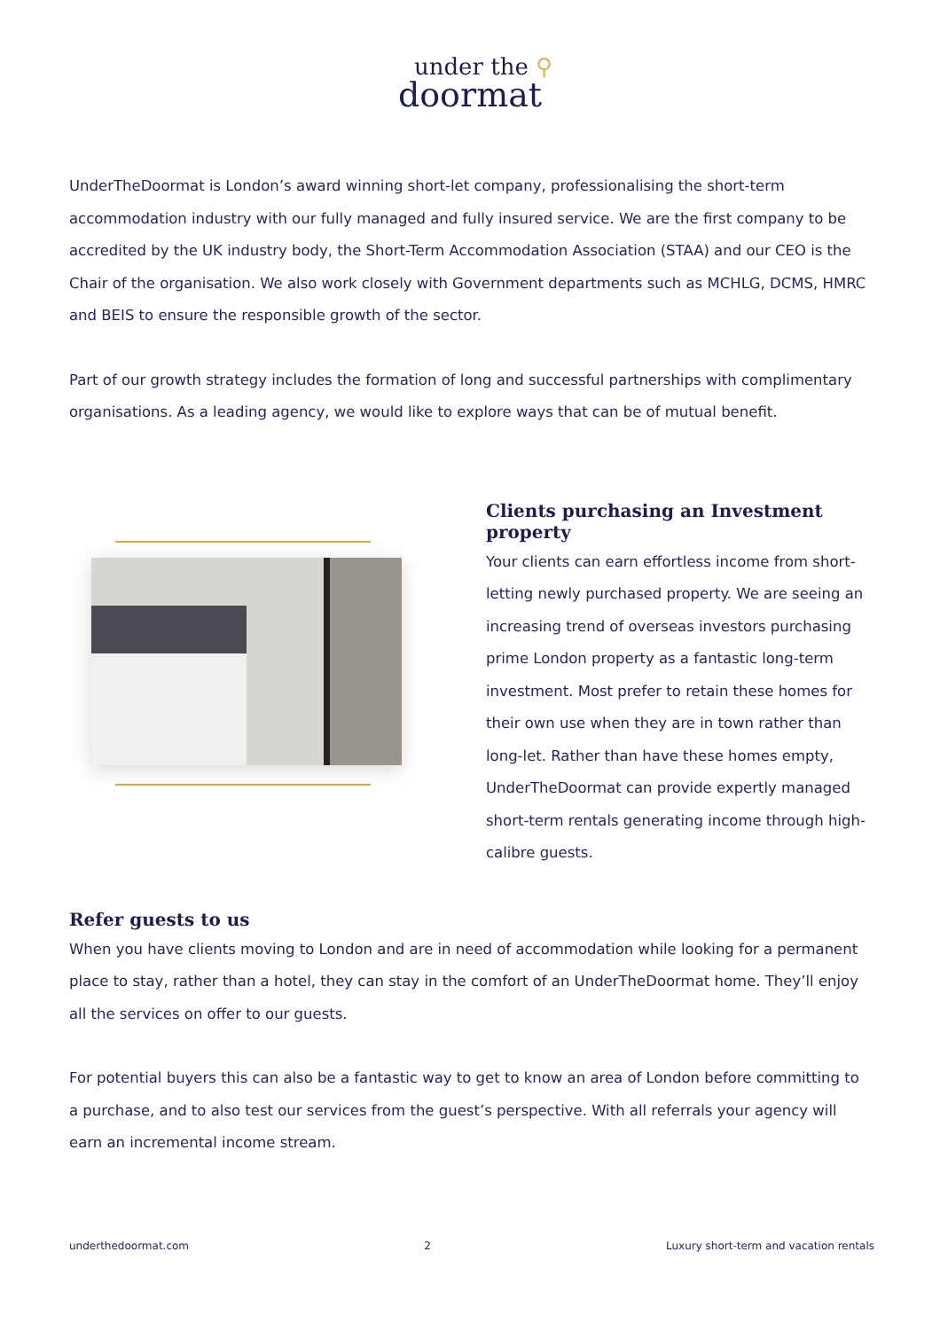under the ⚲
doormat
UnderTheDoormat is London’s award winning short-let company, professionalising the short-term accommodation industry with our fully managed and fully insured service. We are the first company to be accredited by the UK industry body, the Short-Term Accommodation Association (STAA) and our CEO is the Chair of the organisation. We also work closely with Government departments such as MCHLG, DCMS, HMRC and BEIS to ensure the responsible growth of the sector.
Part of our growth strategy includes the formation of long and successful partnerships with complimentary organisations. As a leading agency, we would like to explore ways that can be of mutual benefit.
Clients purchasing an Investment property
Your clients can earn effortless income from short-letting newly purchased property. We are seeing an increasing trend of overseas investors purchasing prime London property as a fantastic long-term investment. Most prefer to retain these homes for their own use when they are in town rather than long-let. Rather than have these homes empty, UnderTheDoormat can provide expertly managed short-term rentals generating income through high-calibre guests.
Refer guests to us
When you have clients moving to London and are in need of accommodation while looking for a permanent place to stay, rather than a hotel, they can stay in the comfort of an UnderTheDoormat home. They’ll enjoy all the services on offer to our guests.
For potential buyers this can also be a fantastic way to get to know an area of London before committing to a purchase, and to also test our services from the guest’s perspective. With all referrals your agency will earn an incremental income stream.
underthedoormat.com 2 Luxury short-term and vacation rentals